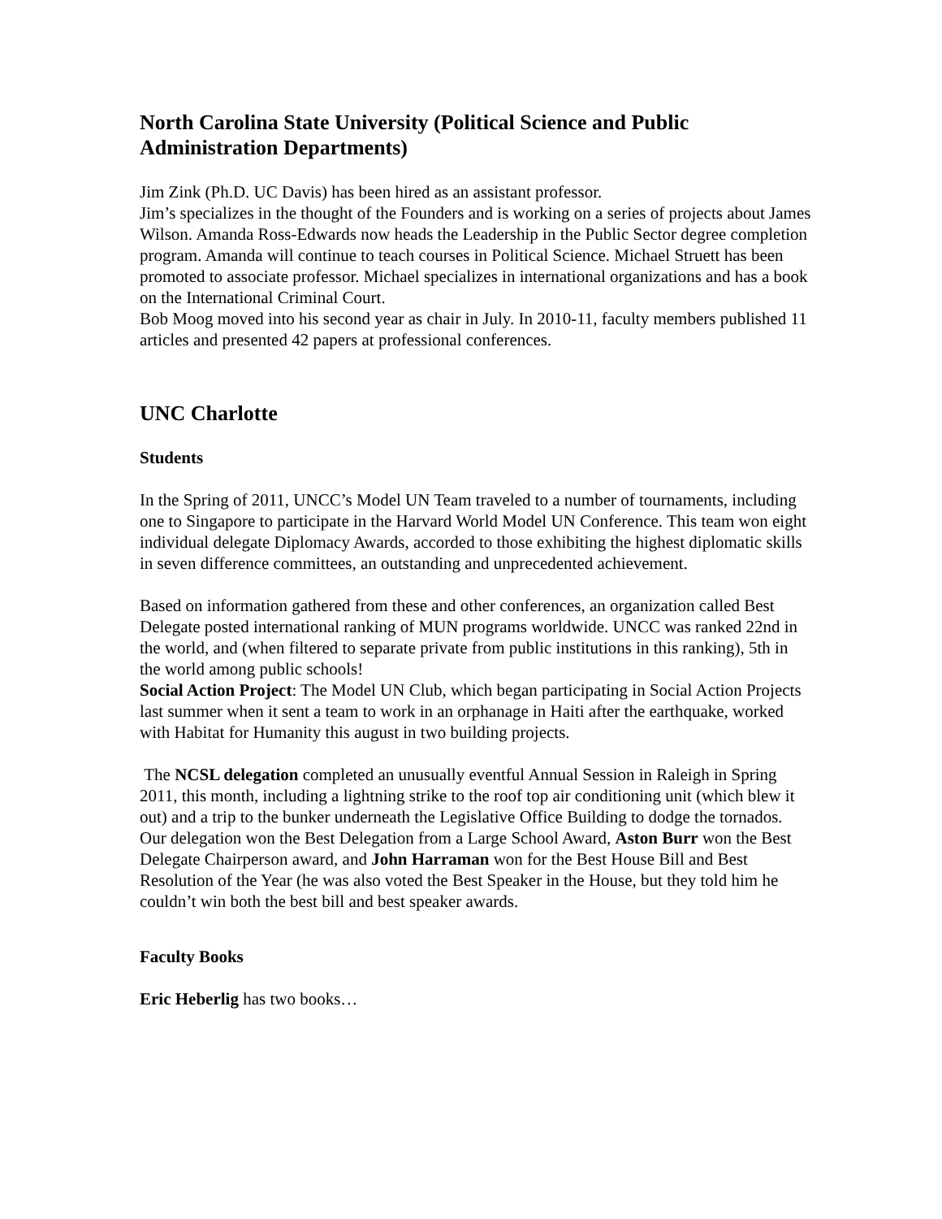North Carolina State University (Political Science and Public Administration Departments)
Jim Zink (Ph.D. UC Davis) has been hired as an assistant professor.
Jim’s specializes in the thought of the Founders and is working on a series of projects about James Wilson. Amanda Ross-Edwards now heads the Leadership in the Public Sector degree completion program. Amanda will continue to teach courses in Political Science. Michael Struett has been promoted to associate professor. Michael specializes in international organizations and has a book on the International Criminal Court.
Bob Moog moved into his second year as chair in July. In 2010-11, faculty members published 11 articles and presented 42 papers at professional conferences.
UNC Charlotte
Students
In the Spring of 2011, UNCC’s Model UN Team traveled to a number of tournaments, including one to Singapore to participate in the Harvard World Model UN Conference. This team won eight individual delegate Diplomacy Awards, accorded to those exhibiting the highest diplomatic skills in seven difference committees, an outstanding and unprecedented achievement.
Based on information gathered from these and other conferences, an organization called Best Delegate posted international ranking of MUN programs worldwide. UNCC was ranked 22nd in the world, and (when filtered to separate private from public institutions in this ranking), 5th in the world among public schools!
Social Action Project: The Model UN Club, which began participating in Social Action Projects last summer when it sent a team to work in an orphanage in Haiti after the earthquake, worked with Habitat for Humanity this august in two building projects.
The NCSL delegation completed an unusually eventful Annual Session in Raleigh in Spring 2011, this month, including a lightning strike to the roof top air conditioning unit (which blew it out) and a trip to the bunker underneath the Legislative Office Building to dodge the tornados.
Our delegation won the Best Delegation from a Large School Award, Aston Burr won the Best Delegate Chairperson award, and John Harraman won for the Best House Bill and Best Resolution of the Year (he was also voted the Best Speaker in the House, but they told him he couldn’t win both the best bill and best speaker awards.
Faculty Books
Eric Heberlig has two books…